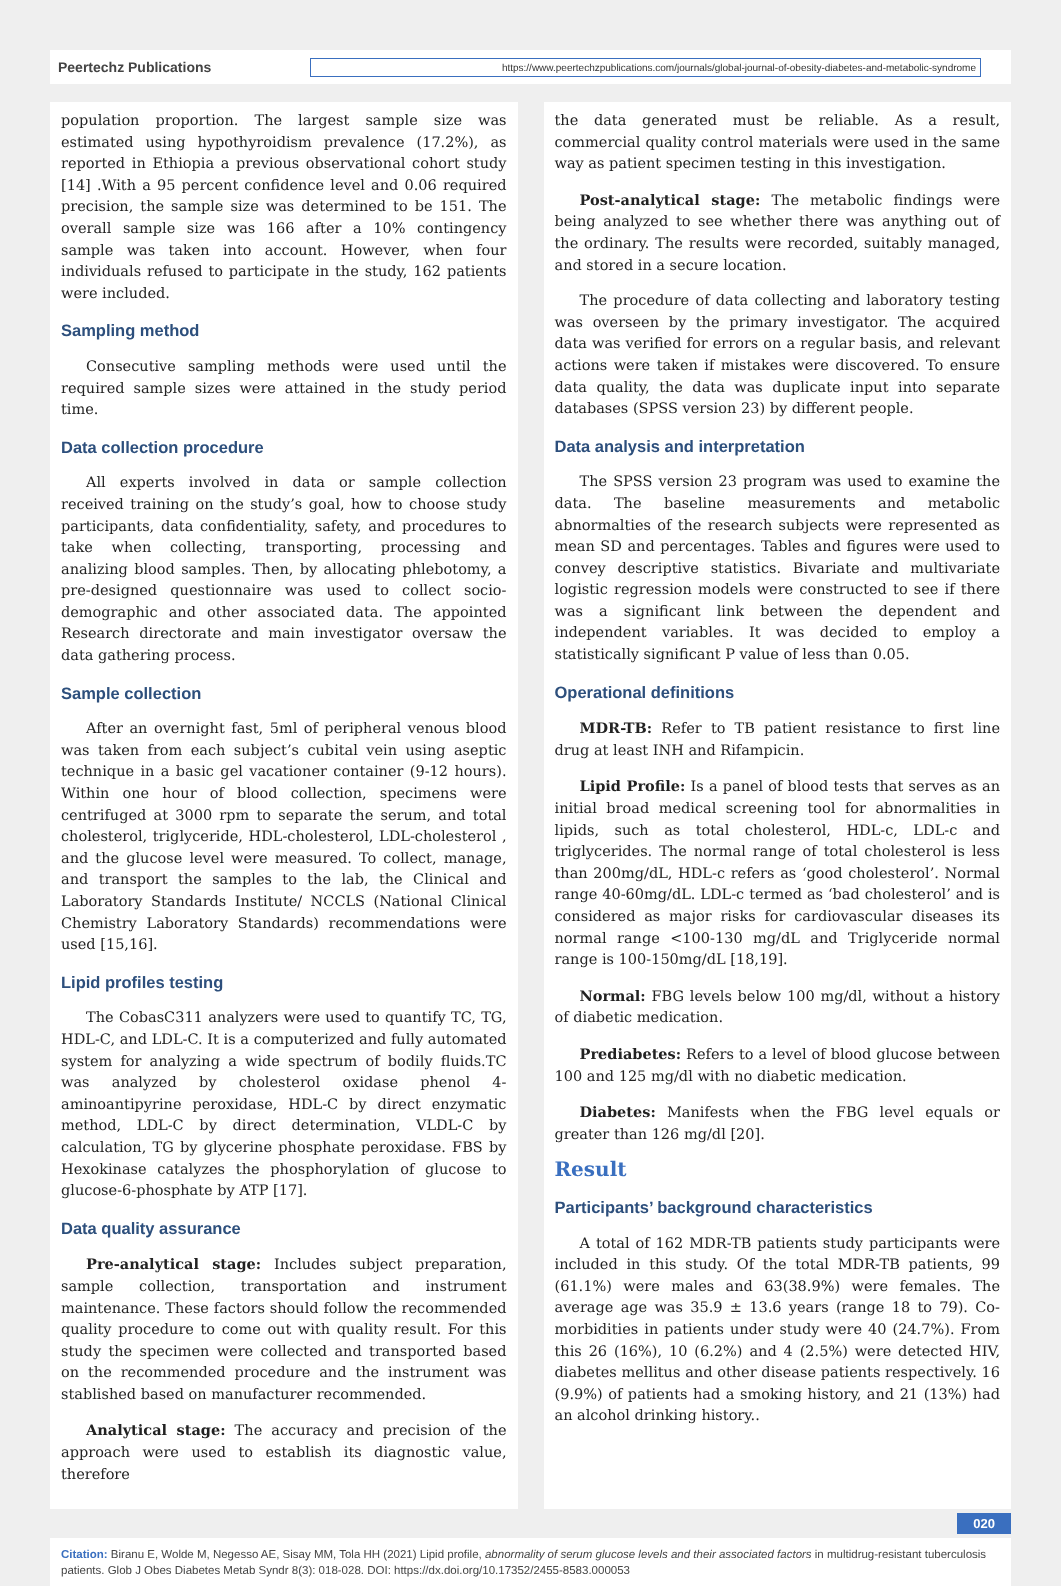Peertechz Publications
https://www.peertechzpublications.com/journals/global-journal-of-obesity-diabetes-and-metabolic-syndrome
population proportion. The largest sample size was estimated using hypothyroidism prevalence (17.2%), as reported in Ethiopia a previous observational cohort study [14] .With a 95 percent confidence level and 0.06 required precision, the sample size was determined to be 151. The overall sample size was 166 after a 10% contingency sample was taken into account. However, when four individuals refused to participate in the study, 162 patients were included.
Sampling method
Consecutive sampling methods were used until the required sample sizes were attained in the study period time.
Data collection procedure
All experts involved in data or sample collection received training on the study’s goal, how to choose study participants, data confidentiality, safety, and procedures to take when collecting, transporting, processing and analizing blood samples. Then, by allocating phlebotomy, a pre-designed questionnaire was used to collect socio-demographic and other associated data. The appointed Research directorate and main investigator oversaw the data gathering process.
Sample collection
After an overnight fast, 5ml of peripheral venous blood was taken from each subject’s cubital vein using aseptic technique in a basic gel vacationer container (9-12 hours). Within one hour of blood collection, specimens were centrifuged at 3000 rpm to separate the serum, and total cholesterol, triglyceride, HDL-cholesterol, LDL-cholesterol , and the glucose level were measured. To collect, manage, and transport the samples to the lab, the Clinical and Laboratory Standards Institute/ NCCLS (National Clinical Chemistry Laboratory Standards) recommendations were used [15,16].
Lipid profiles testing
The CobasC311 analyzers were used to quantify TC, TG, HDL-C, and LDL-C. It is a computerized and fully automated system for analyzing a wide spectrum of bodily fluids.TC was analyzed by cholesterol oxidase phenol 4-aminoantipyrine peroxidase, HDL-C by direct enzymatic method, LDL-C by direct determination, VLDL-C by calculation, TG by glycerine phosphate peroxidase. FBS by Hexokinase catalyzes the phosphorylation of glucose to glucose-6-phosphate by ATP [17].
Data quality assurance
Pre-analytical stage: Includes subject preparation, sample collection, transportation and instrument maintenance. These factors should follow the recommended quality procedure to come out with quality result. For this study the specimen were collected and transported based on the recommended procedure and the instrument was stablished based on manufacturer recommended.
Analytical stage: The accuracy and precision of the approach were used to establish its diagnostic value, therefore
the data generated must be reliable. As a result, commercial quality control materials were used in the same way as patient specimen testing in this investigation.
Post-analytical stage: The metabolic findings were being analyzed to see whether there was anything out of the ordinary. The results were recorded, suitably managed, and stored in a secure location.
The procedure of data collecting and laboratory testing was overseen by the primary investigator. The acquired data was verified for errors on a regular basis, and relevant actions were taken if mistakes were discovered. To ensure data quality, the data was duplicate input into separate databases (SPSS version 23) by different people.
Data analysis and interpretation
The SPSS version 23 program was used to examine the data. The baseline measurements and metabolic abnormalties of the research subjects were represented as mean SD and percentages. Tables and figures were used to convey descriptive statistics. Bivariate and multivariate logistic regression models were constructed to see if there was a significant link between the dependent and independent variables. It was decided to employ a statistically significant P value of less than 0.05.
Operational definitions
MDR-TB: Refer to TB patient resistance to first line drug at least INH and Rifampicin.
Lipid Profile: Is a panel of blood tests that serves as an initial broad medical screening tool for abnormalities in lipids, such as total cholesterol, HDL-c, LDL-c and triglycerides. The normal range of total cholesterol is less than 200mg/dL, HDL-c refers as ‘good cholesterol’. Normal range 40-60mg/dL. LDL-c termed as ‘bad cholesterol’ and is considered as major risks for cardiovascular diseases its normal range <100-130 mg/dL and Triglyceride normal range is 100-150mg/dL [18,19].
Normal: FBG levels below 100 mg/dl, without a history of diabetic medication.
Prediabetes: Refers to a level of blood glucose between 100 and 125 mg/dl with no diabetic medication.
Diabetes: Manifests when the FBG level equals or greater than 126 mg/dl [20].
Result
Participants’ background characteristics
A total of 162 MDR-TB patients study participants were included in this study. Of the total MDR-TB patients, 99 (61.1%) were males and 63(38.9%) were females. The average age was 35.9 ± 13.6 years (range 18 to 79). Co-morbidities in patients under study were 40 (24.7%). From this 26 (16%), 10 (6.2%) and 4 (2.5%) were detected HIV, diabetes mellitus and other disease patients respectively. 16 (9.9%) of patients had a smoking history, and 21 (13%) had an alcohol drinking history..
020
Citation: Biranu E, Wolde M, Negesso AE, Sisay MM, Tola HH (2021) Lipid profile, abnormality of serum glucose levels and their associated factors in multidrug-resistant tuberculosis patients. Glob J Obes Diabetes Metab Syndr 8(3): 018-028. DOI: https://dx.doi.org/10.17352/2455-8583.000053